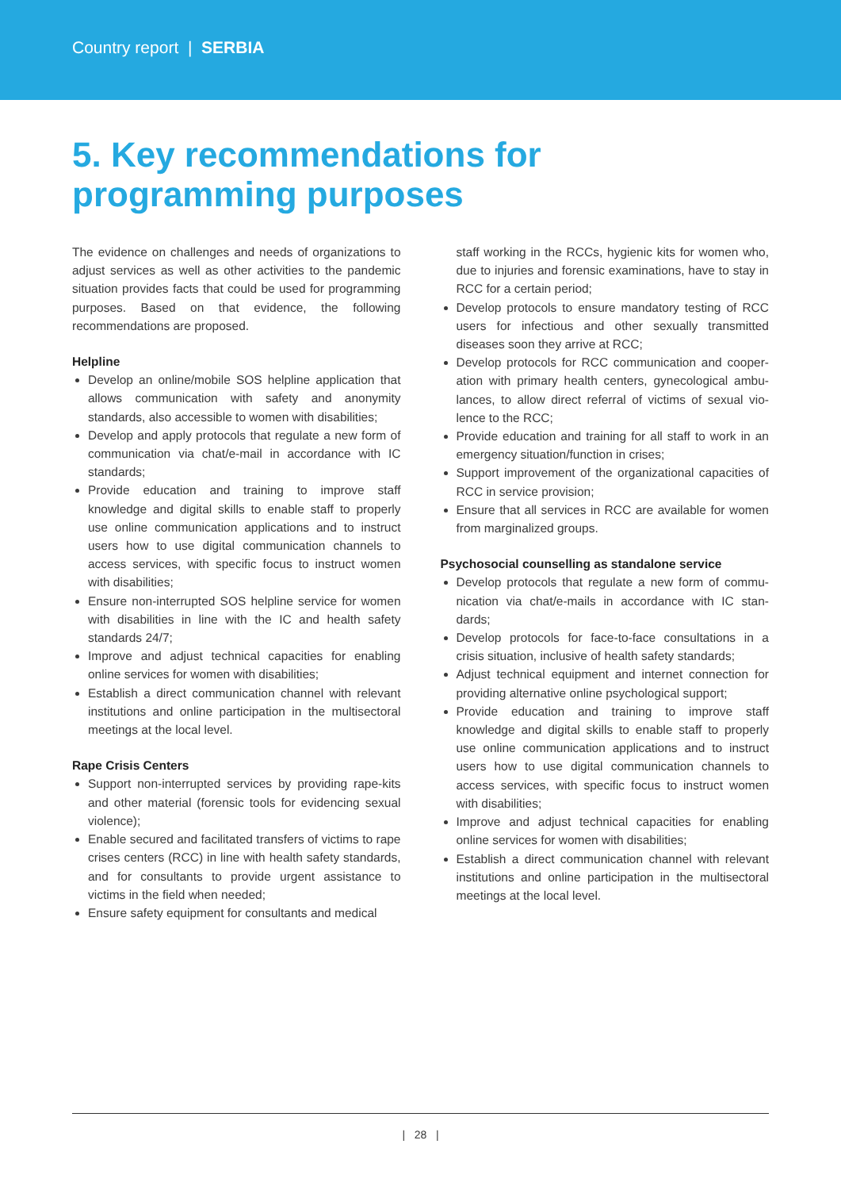Country report | SERBIA
5. Key recommendations for programming purposes
The evidence on challenges and needs of organizations to adjust services as well as other activities to the pandemic situation provides facts that could be used for programming purposes. Based on that evidence, the following recommendations are proposed.
Helpline
Develop an online/mobile SOS helpline application that allows communication with safety and anonymity standards, also accessible to women with disabilities;
Develop and apply protocols that regulate a new form of communication via chat/e-mail in accordance with IC standards;
Provide education and training to improve staff knowledge and digital skills to enable staff to properly use online communication applications and to instruct users how to use digital communication channels to access services, with specific focus to instruct women with disabilities;
Ensure non-interrupted SOS helpline service for women with disabilities in line with the IC and health safety standards 24/7;
Improve and adjust technical capacities for enabling online services for women with disabilities;
Establish a direct communication channel with relevant institutions and online participation in the multisectoral meetings at the local level.
Rape Crisis Centers
Support non-interrupted services by providing rape-kits and other material (forensic tools for evidencing sexual violence);
Enable secured and facilitated transfers of victims to rape crises centers (RCC) in line with health safety standards, and for consultants to provide urgent assistance to victims in the field when needed;
Ensure safety equipment for consultants and medical
staff working in the RCCs, hygienic kits for women who, due to injuries and forensic examinations, have to stay in RCC for a certain period;
Develop protocols to ensure mandatory testing of RCC users for infectious and other sexually transmitted diseases soon they arrive at RCC;
Develop protocols for RCC communication and cooper­ation with primary health centers, gynecological ambu­lances, to allow direct referral of victims of sexual vio­lence to the RCC;
Provide education and training for all staff to work in an emergency situation/function in crises;
Support improvement of the organizational capacities of RCC in service provision;
Ensure that all services in RCC are available for women from marginalized groups.
Psychosocial counselling as standalone service
Develop protocols that regulate a new form of commu­nication via chat/e-mails in accordance with IC stan­dards;
Develop protocols for face-to-face consultations in a crisis situation, inclusive of health safety standards;
Adjust technical equipment and internet connection for providing alternative online psychological support;
Provide education and training to improve staff knowledge and digital skills to enable staff to properly use online communication applications and to instruct users how to use digital communication channels to access services, with specific focus to instruct women with disabilities;
Improve and adjust technical capacities for enabling online services for women with disabilities;
Establish a direct communication channel with relevant institutions and online participation in the multisectoral meetings at the local level.
| 28 |